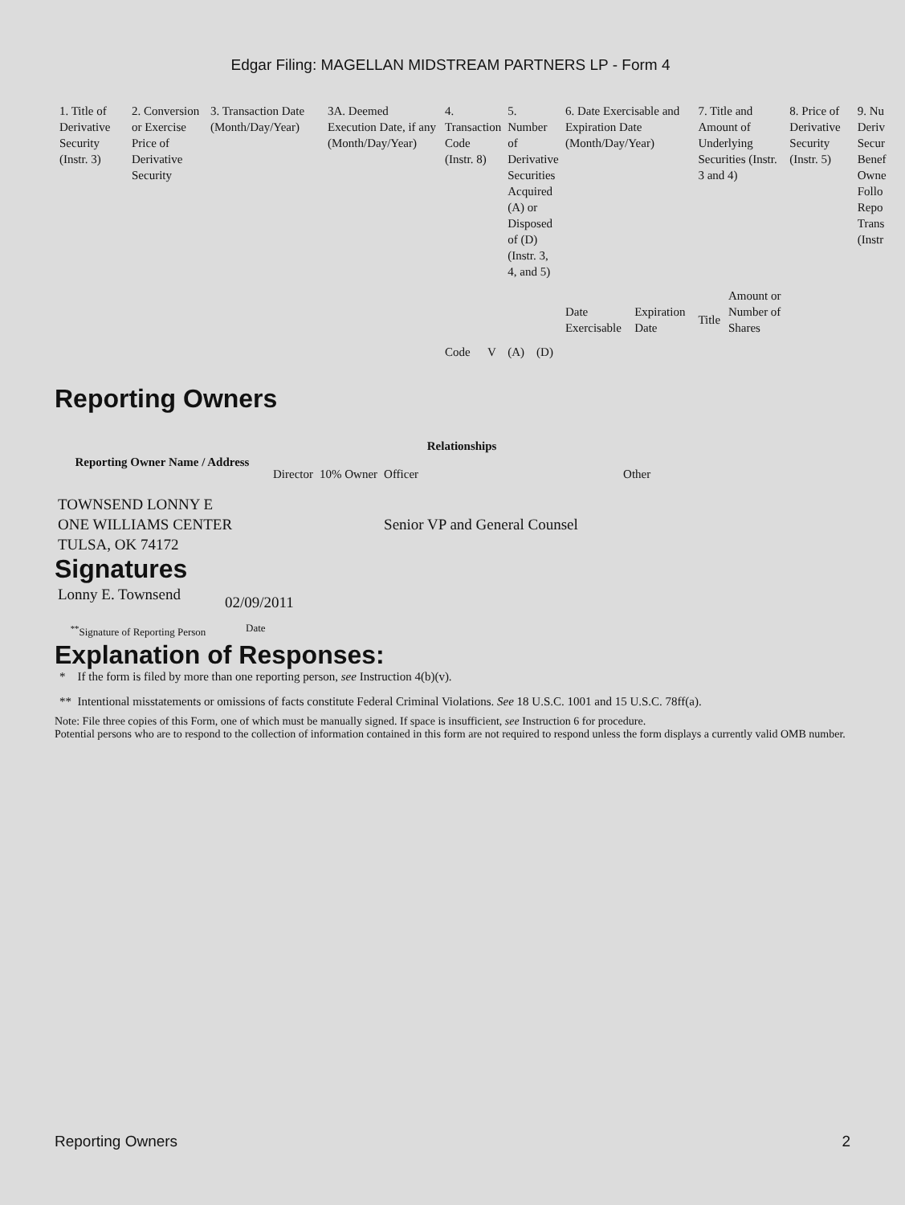Edgar Filing: MAGELLAN MIDSTREAM PARTNERS LP - Form 4
| 1. Title of Derivative Security (Instr. 3) | 2. Conversion or Exercise Price of Derivative Security | 3. Transaction Date (Month/Day/Year) | 3A. Deemed Execution Date, if any (Month/Day/Year) | 4. Transaction Code (Instr. 8) | | 5. Number of Derivative Securities Acquired (A) or Disposed of (D) (Instr. 3, 4, and 5) | | 6. Date Exercisable and Expiration Date (Month/Day/Year) | | 7. Title and Amount of Underlying Securities (Instr. 3 and 4) | | 8. Price of Derivative Security (Instr. 5) | 9. Nu Deriv Secur Benef Owne Follo Repo Trans (Instr |
| --- | --- | --- | --- | --- | --- | --- | --- | --- | --- | --- | --- | --- | --- |
| | | | | Code | V | (A) | (D) | Date Exercisable | Expiration Date | Title | Amount or Number of Shares | | |
Reporting Owners
| Reporting Owner Name / Address | Relationships | | | |
| --- | --- | --- | --- | --- |
| | Director | 10% Owner | Officer | Other |
| TOWNSEND LONNY E ONE WILLIAMS CENTER TULSA, OK 74172 | | | Senior VP and General Counsel | |
Signatures
| Lonny E. Townsend | 02/09/2011 |
| <sup>**</sup> Signature of Reporting Person | Date |
Explanation of Responses:
* If the form is filed by more than one reporting person, see Instruction 4(b)(v).
** Intentional misstatements or omissions of facts constitute Federal Criminal Violations. See 18 U.S.C. 1001 and 15 U.S.C. 78ff(a).
Note: File three copies of this Form, one of which must be manually signed. If space is insufficient, see Instruction 6 for procedure.
Potential persons who are to respond to the collection of information contained in this form are not required to respond unless the form displays a currently valid OMB number.
Reporting Owners 2